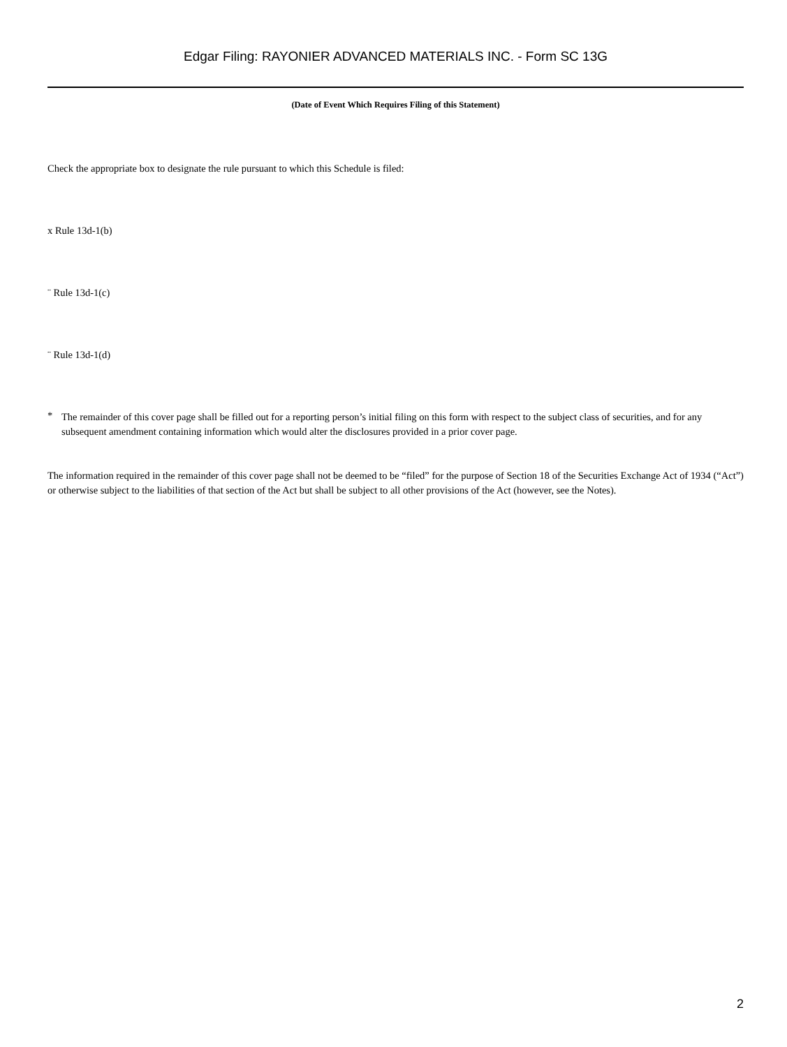Edgar Filing: RAYONIER ADVANCED MATERIALS INC. - Form SC 13G
(Date of Event Which Requires Filing of this Statement)
Check the appropriate box to designate the rule pursuant to which this Schedule is filed:
x Rule 13d-1(b)
¨ Rule 13d-1(c)
¨ Rule 13d-1(d)
*
The remainder of this cover page shall be filled out for a reporting person’s initial filing on this form with respect to the subject class of securities, and for any subsequent amendment containing information which would alter the disclosures provided in a prior cover page.
The information required in the remainder of this cover page shall not be deemed to be “filed” for the purpose of Section 18 of the Securities Exchange Act of 1934 (“Act”) or otherwise subject to the liabilities of that section of the Act but shall be subject to all other provisions of the Act (however, see the Notes).
2